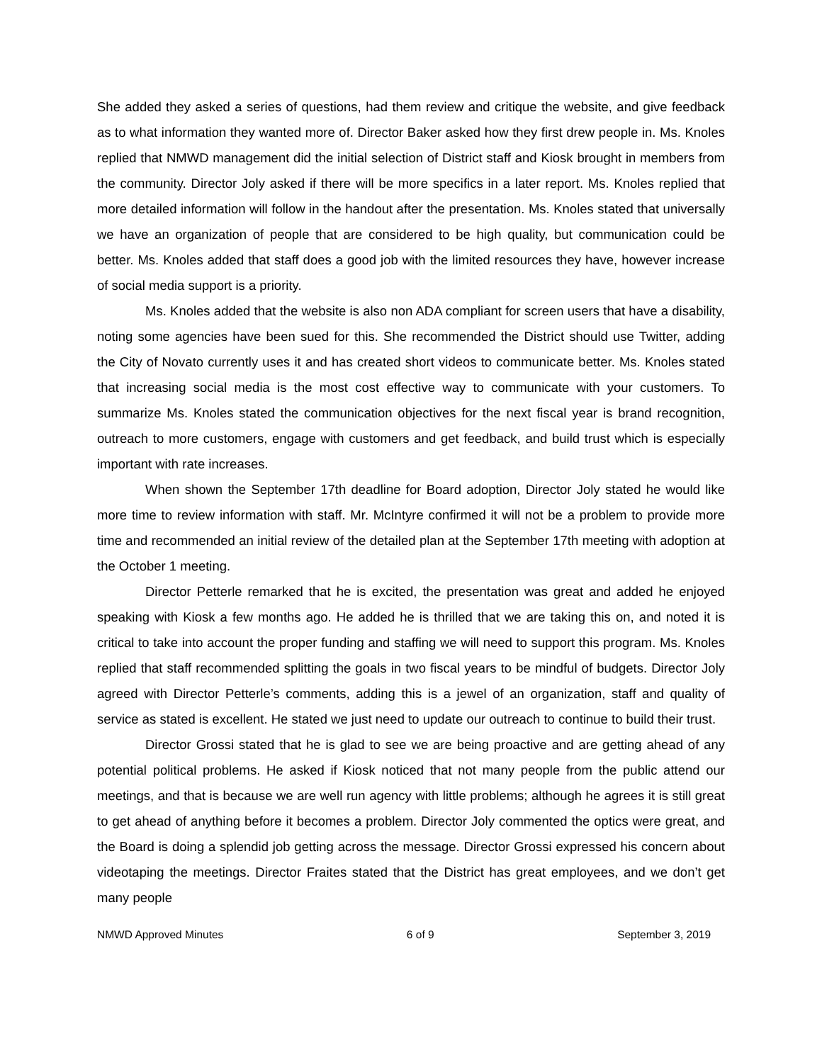She added they asked a series of questions, had them review and critique the website, and give feedback as to what information they wanted more of. Director Baker asked how they first drew people in. Ms. Knoles replied that NMWD management did the initial selection of District staff and Kiosk brought in members from the community. Director Joly asked if there will be more specifics in a later report. Ms. Knoles replied that more detailed information will follow in the handout after the presentation. Ms. Knoles stated that universally we have an organization of people that are considered to be high quality, but communication could be better. Ms. Knoles added that staff does a good job with the limited resources they have, however increase of social media support is a priority.
Ms. Knoles added that the website is also non ADA compliant for screen users that have a disability, noting some agencies have been sued for this. She recommended the District should use Twitter, adding the City of Novato currently uses it and has created short videos to communicate better. Ms. Knoles stated that increasing social media is the most cost effective way to communicate with your customers. To summarize Ms. Knoles stated the communication objectives for the next fiscal year is brand recognition, outreach to more customers, engage with customers and get feedback, and build trust which is especially important with rate increases.
When shown the September 17th deadline for Board adoption, Director Joly stated he would like more time to review information with staff. Mr. McIntyre confirmed it will not be a problem to provide more time and recommended an initial review of the detailed plan at the September 17th meeting with adoption at the October 1 meeting.
Director Petterle remarked that he is excited, the presentation was great and added he enjoyed speaking with Kiosk a few months ago. He added he is thrilled that we are taking this on, and noted it is critical to take into account the proper funding and staffing we will need to support this program. Ms. Knoles replied that staff recommended splitting the goals in two fiscal years to be mindful of budgets. Director Joly agreed with Director Petterle’s comments, adding this is a jewel of an organization, staff and quality of service as stated is excellent. He stated we just need to update our outreach to continue to build their trust.
Director Grossi stated that he is glad to see we are being proactive and are getting ahead of any potential political problems. He asked if Kiosk noticed that not many people from the public attend our meetings, and that is because we are well run agency with little problems; although he agrees it is still great to get ahead of anything before it becomes a problem. Director Joly commented the optics were great, and the Board is doing a splendid job getting across the message. Director Grossi expressed his concern about videotaping the meetings. Director Fraites stated that the District has great employees, and we don’t get many people
NMWD Approved Minutes 6 of 9 September 3, 2019